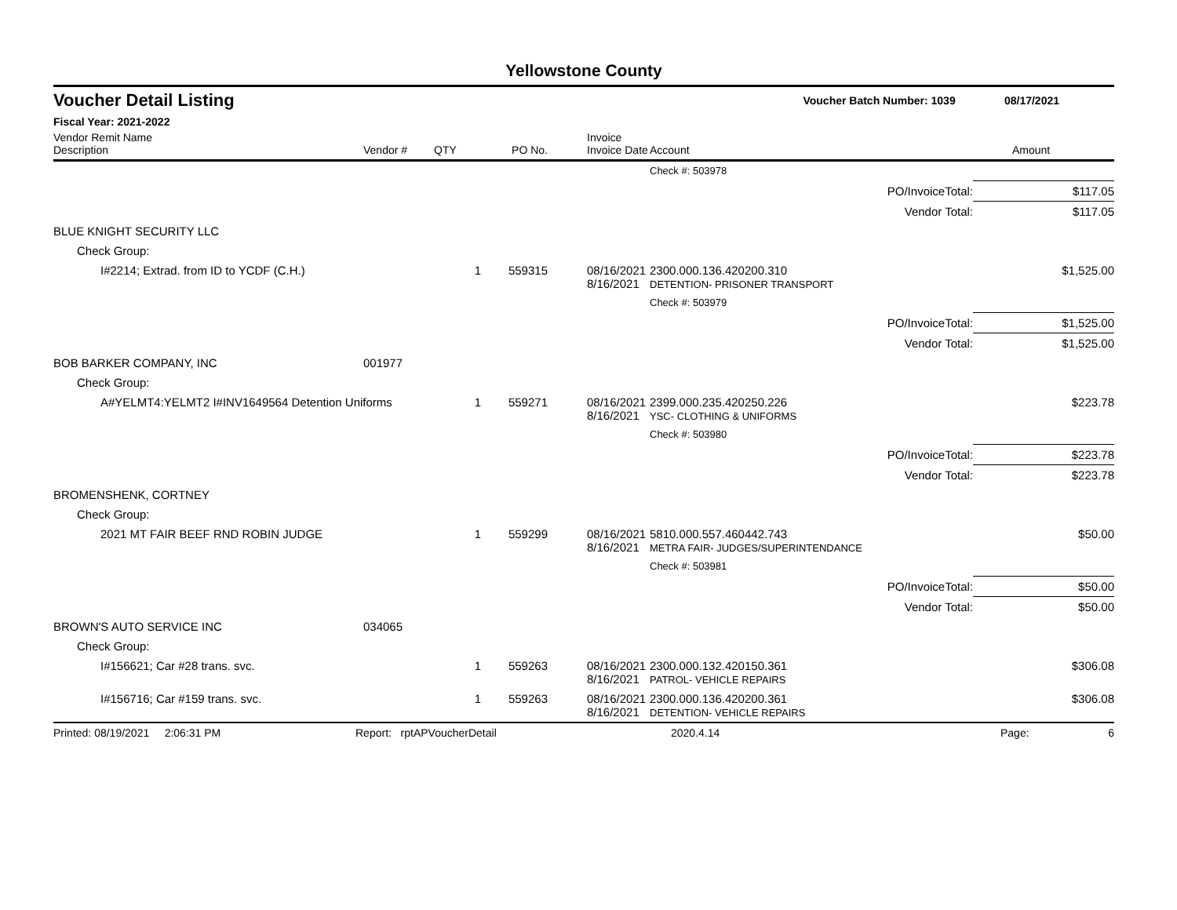Yellowstone County
Voucher Detail Listing Voucher Batch Number: 1039 08/17/2021
Fiscal Year: 2021-2022
| Vendor Remit Name Description | Vendor # | QTY | PO No. | Invoice Invoice Date | Account | | Amount |
| --- | --- | --- | --- | --- | --- | --- | --- |
| | | | | | Check #: 503978 | | |
| | | | | | PO/InvoiceTotal: | | $117.05 |
| | | | | | Vendor Total: | | $117.05 |
| BLUE KNIGHT SECURITY LLC | | | | | | | |
| Check Group: | | | | | | | |
| I#2214; Extrad. from ID to YCDF (C.H.) | | 1 | 559315 | 08/16/2021 8/16/2021 | 2300.000.136.420200.310 DETENTION- PRISONER TRANSPORT | | $1,525.00 |
| | | | | | Check #: 503979 | | |
| | | | | | PO/InvoiceTotal: | | $1,525.00 |
| | | | | | Vendor Total: | | $1,525.00 |
| BOB BARKER COMPANY, INC | 001977 | | | | | | |
| Check Group: | | | | | | | |
| A#YELMT4:YELMT2 I#INV1649564 Detention Uniforms | | 1 | 559271 | 08/16/2021 8/16/2021 | 2399.000.235.420250.226 YSC- CLOTHING & UNIFORMS | | $223.78 |
| | | | | | Check #: 503980 | | |
| | | | | | PO/InvoiceTotal: | | $223.78 |
| | | | | | Vendor Total: | | $223.78 |
| BROMENSHENK, CORTNEY | | | | | | | |
| Check Group: | | | | | | | |
| 2021 MT FAIR BEEF RND ROBIN JUDGE | | 1 | 559299 | 08/16/2021 8/16/2021 | 5810.000.557.460442.743 METRA FAIR- JUDGES/SUPERINTENDANCE | | $50.00 |
| | | | | | Check #: 503981 | | |
| | | | | | PO/InvoiceTotal: | | $50.00 |
| | | | | | Vendor Total: | | $50.00 |
| BROWN'S AUTO SERVICE INC | 034065 | | | | | | |
| Check Group: | | | | | | | |
| I#156621; Car #28 trans. svc. | | 1 | 559263 | 08/16/2021 8/16/2021 | 2300.000.132.420150.361 PATROL- VEHICLE REPAIRS | | $306.08 |
| I#156716; Car #159 trans. svc. | | 1 | 559263 | 08/16/2021 8/16/2021 | 2300.000.136.420200.361 DETENTION- VEHICLE REPAIRS | | $306.08 |
Printed: 08/19/2021 2:06:31 PM Report: rptAPVoucherDetail 2020.4.14 Page: 6